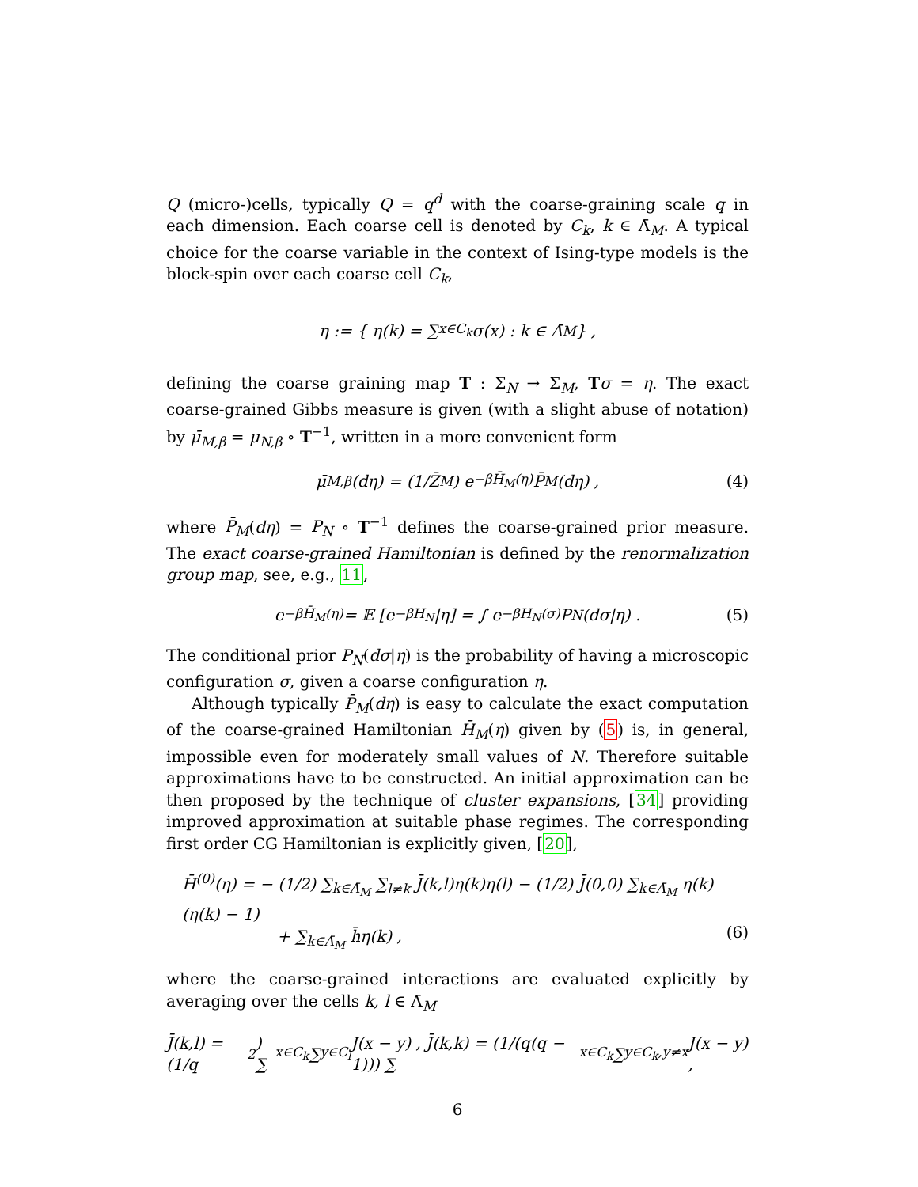Q (micro-)cells, typically Q = q<sup>d</sup> with the coarse-graining scale q in each dimension. Each coarse cell is denoted by C<sub>k</sub>, k ∈ Λ̄<sub>M</sub>. A typical choice for the coarse variable in the context of Ising-type models is the block-spin over each coarse cell C<sub>k</sub>,
η := { η(k) = ∑<sub>x∈C<sub>k</sub></sub> σ(x) : k ∈ Λ̄<sub>M</sub> } ,
defining the coarse graining map T : Σ<sub>N</sub> → Σ̄<sub>M</sub>, Tσ = η. The exact coarse-grained Gibbs measure is given (with a slight abuse of notation) by μ̄<sub>M,β</sub> = μ<sub>N,β</sub> ∘ T<sup>−1</sup>, written in a more convenient form
μ̄<sub>M,β</sub>(dη) = (1/Z̄<sub>M</sub>) e<sup>−βH̄<sub>M</sub>(η)</sup> P̄<sub>M</sub>(dη) , (4)
where P̄<sub>M</sub>(dη) = P<sub>N</sub> ∘ T<sup>−1</sup> defines the coarse-grained prior measure. The exact coarse-grained Hamiltonian is defined by the renormalization group map, see, e.g., 11,
e<sup>−βH̄<sub>M</sub>(η)</sup> = 𝔼 [e<sup>−βH<sub>N</sub></sup>|η] = ∫ e<sup>−βH<sub>N</sub>(σ)</sup> P<sub>N</sub>(dσ|η) . (5)
The conditional prior P<sub>N</sub>(dσ|η) is the probability of having a microscopic configuration σ, given a coarse configuration η.
Although typically P̄<sub>M</sub>(dη) is easy to calculate the exact computation of the coarse-grained Hamiltonian H̄<sub>M</sub>(η) given by (5) is, in general, impossible even for moderately small values of N. Therefore suitable approximations have to be constructed. An initial approximation can be then proposed by the technique of cluster expansions, [34] providing improved approximation at suitable phase regimes. The corresponding first order CG Hamiltonian is explicitly given, [20],
H̄<sup>(0)</sup>(η) = − (1/2) ∑<sub>k∈Λ̄<sub>M</sub></sub> ∑<sub>l≠k</sub> J̄(k,l)η(k)η(l) − (1/2) J̄(0,0) ∑<sub>k∈Λ̄<sub>M</sub></sub> η(k)(η(k) − 1)
+ ∑<sub>k∈Λ̄<sub>M</sub></sub> h̄η(k) ,
(6)
where the coarse-grained interactions are evaluated explicitly by averaging over the cells k, l ∈ Λ̄<sub>M</sub>
J̄(k,l) = (1/q<sup>2</sup>) ∑<sub>x∈C<sub>k</sub></sub> ∑<sub>y∈C<sub>l</sub></sub> J(x − y) , J̄(k,k) = (1/(q(q − 1))) ∑<sub>x∈C<sub>k</sub></sub> ∑<sub>y∈C<sub>k</sub>,y≠x</sub> J(x − y) ,
6